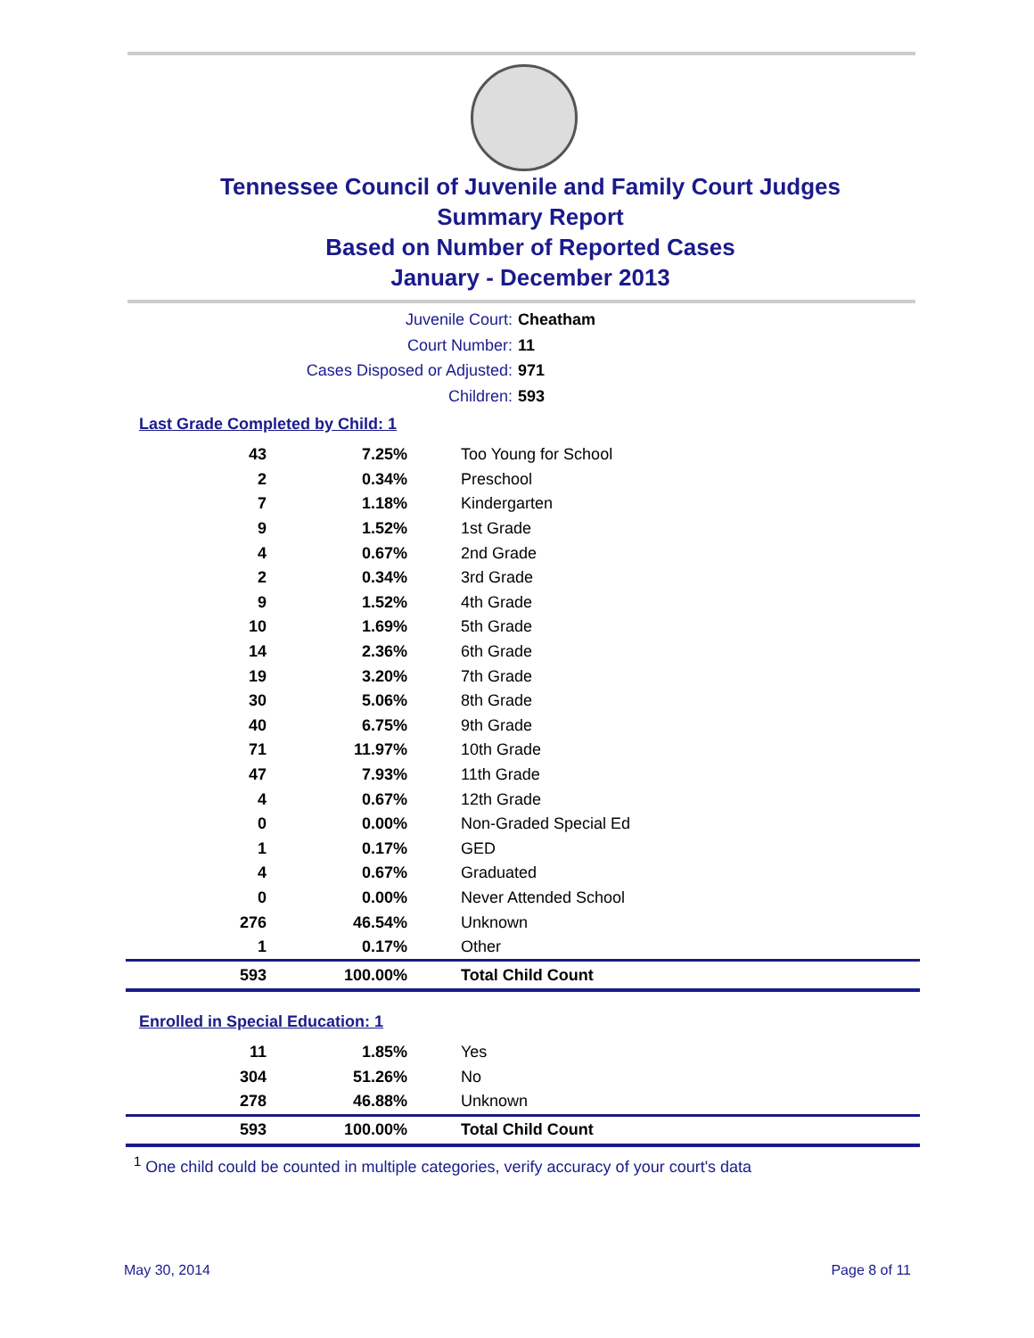Tennessee Council of Juvenile and Family Court Judges
Summary Report
Based on Number of Reported Cases
January - December 2013
Juvenile Court: Cheatham
Court Number: 11
Cases Disposed or Adjusted: 971
Children: 593
Last Grade Completed by Child: 1
| 43 | 7.25% | Too Young for School |
| 2 | 0.34% | Preschool |
| 7 | 1.18% | Kindergarten |
| 9 | 1.52% | 1st Grade |
| 4 | 0.67% | 2nd Grade |
| 2 | 0.34% | 3rd Grade |
| 9 | 1.52% | 4th Grade |
| 10 | 1.69% | 5th Grade |
| 14 | 2.36% | 6th Grade |
| 19 | 3.20% | 7th Grade |
| 30 | 5.06% | 8th Grade |
| 40 | 6.75% | 9th Grade |
| 71 | 11.97% | 10th Grade |
| 47 | 7.93% | 11th Grade |
| 4 | 0.67% | 12th Grade |
| 0 | 0.00% | Non-Graded Special Ed |
| 1 | 0.17% | GED |
| 4 | 0.67% | Graduated |
| 0 | 0.00% | Never Attended School |
| 276 | 46.54% | Unknown |
| 1 | 0.17% | Other |
| 593 | 100.00% | Total Child Count |
Enrolled in Special Education: 1
| 11 | 1.85% | Yes |
| 304 | 51.26% | No |
| 278 | 46.88% | Unknown |
| 593 | 100.00% | Total Child Count |
<sup>1</sup> One child could be counted in multiple categories, verify accuracy of your court's data
May 30, 2014 Page 8 of 11